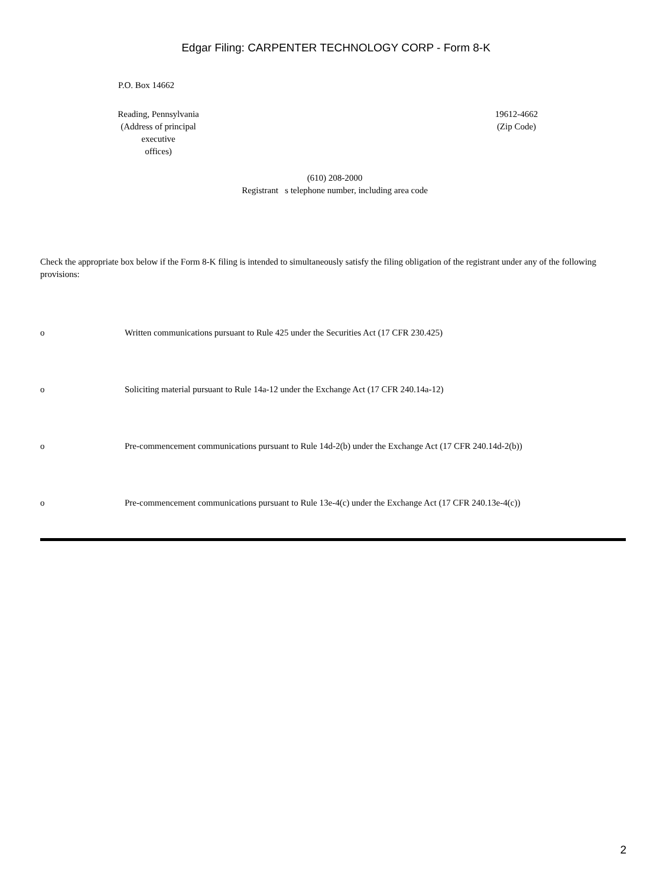Edgar Filing: CARPENTER TECHNOLOGY CORP - Form 8-K
P.O. Box 14662
Reading, Pennsylvania
(Address of principal
executive
offices)
19612-4662
(Zip Code)
(610) 208-2000
Registrant s telephone number, including area code
Check the appropriate box below if the Form 8-K filing is intended to simultaneously satisfy the filing obligation of the registrant under any of the following provisions:
o Written communications pursuant to Rule 425 under the Securities Act (17 CFR 230.425)
o Soliciting material pursuant to Rule 14a-12 under the Exchange Act (17 CFR 240.14a-12)
o Pre-commencement communications pursuant to Rule 14d-2(b) under the Exchange Act (17 CFR 240.14d-2(b))
o Pre-commencement communications pursuant to Rule 13e-4(c) under the Exchange Act (17 CFR 240.13e-4(c))
2